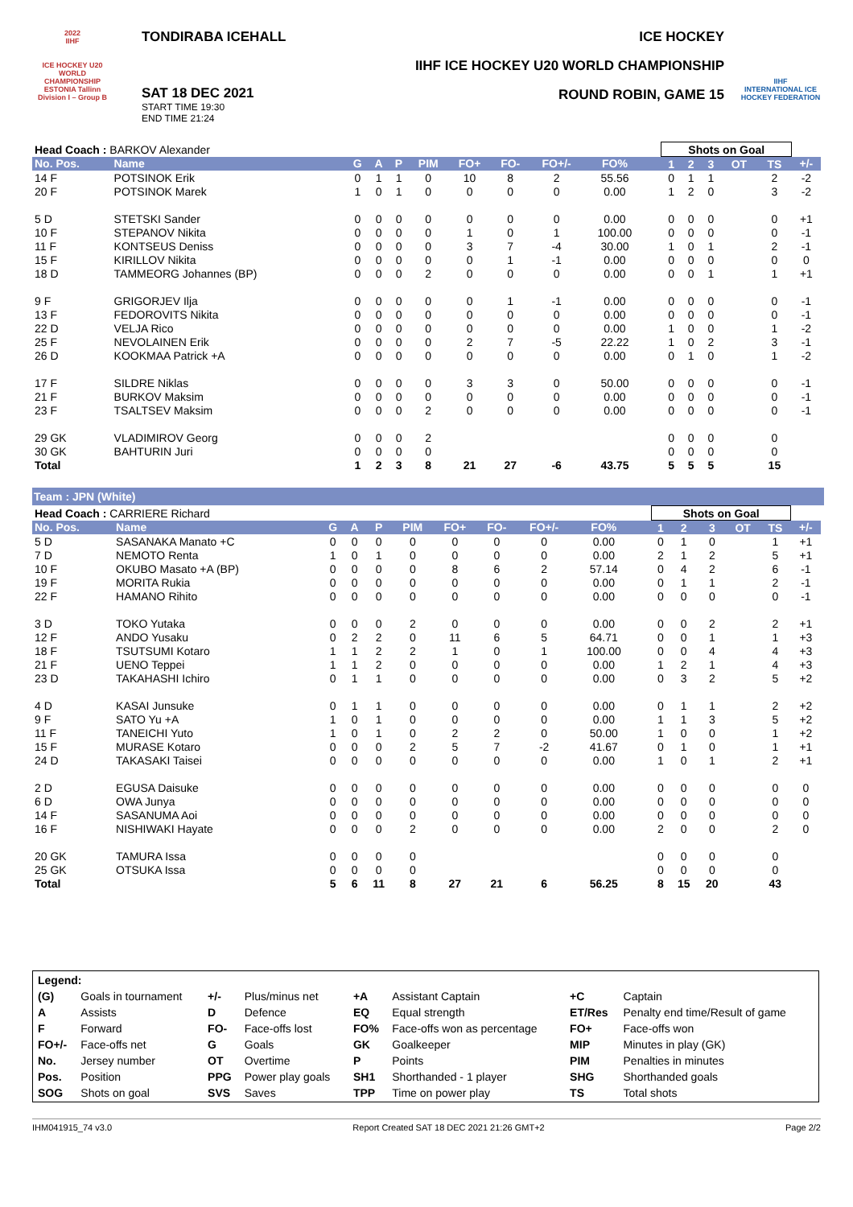2022
IIHF
ICE HOCKEY U20 WORLD CHAMPIONSHIP
ESTONIA Tallinn
Division I – Group B
TONDIRABA ICEHALL
SAT 18 DEC 2021
START TIME 19:30
END TIME 21:24
ICE HOCKEY
IIHF ICE HOCKEY U20 WORLD CHAMPIONSHIP
ROUND ROBIN, GAME 15
IIHF
INTERNATIONAL ICE HOCKEY FEDERATION
| Head Coach : BARKOV Alexander | | | | | | | | | | | | Shots on Goal | | | | | |
| No. Pos. | Name | G | A | P | PIM | FO+ | FO- | FO+/- | FO% | | | 1 | 2 | 3 | OT | TS | +/- |
| 14 F | POTSINOK Erik | 0 | 1 | 1 | 0 | 10 | 8 | 2 | 55.56 | | | 0 | 1 | 1 | | 2 | -2 |
| 20 F | POTSINOK Marek | 1 | 0 | 1 | 0 | 0 | 0 | 0 | 0.00 | | | 1 | 2 | 0 | | 3 | -2 |
| 5 D | STETSKI Sander | 0 | 0 | 0 | 0 | 0 | 0 | 0 | 0.00 | | | 0 | 0 | 0 | | 0 | +1 |
| 10 F | STEPANOV Nikita | 0 | 0 | 0 | 0 | 1 | 0 | 1 | 100.00 | | | 0 | 0 | 0 | | 0 | -1 |
| 11 F | KONTSEUS Deniss | 0 | 0 | 0 | 0 | 3 | 7 | -4 | 30.00 | | | 1 | 0 | 1 | | 2 | -1 |
| 15 F | KIRILLOV Nikita | 0 | 0 | 0 | 0 | 0 | 1 | -1 | 0.00 | | | 0 | 0 | 0 | | 0 | 0 |
| 18 D | TAMMEORG Johannes (BP) | 0 | 0 | 0 | 2 | 0 | 0 | 0 | 0.00 | | | 0 | 0 | 1 | | 1 | +1 |
| 9 F | GRIGORJEV Ilja | 0 | 0 | 0 | 0 | 0 | 1 | -1 | 0.00 | | | 0 | 0 | 0 | | 0 | -1 |
| 13 F | FEDOROVITS Nikita | 0 | 0 | 0 | 0 | 0 | 0 | 0 | 0.00 | | | 0 | 0 | 0 | | 0 | -1 |
| 22 D | VELJA Rico | 0 | 0 | 0 | 0 | 0 | 0 | 0 | 0.00 | | | 1 | 0 | 0 | | 1 | -2 |
| 25 F | NEVOLAINEN Erik | 0 | 0 | 0 | 0 | 2 | 7 | -5 | 22.22 | | | 1 | 0 | 2 | | 3 | -1 |
| 26 D | KOOKMAA Patrick +A | 0 | 0 | 0 | 0 | 0 | 0 | 0 | 0.00 | | | 0 | 1 | 0 | | 1 | -2 |
| 17 F | SILDRE Niklas | 0 | 0 | 0 | 0 | 3 | 3 | 0 | 50.00 | | | 0 | 0 | 0 | | 0 | -1 |
| 21 F | BURKOV Maksim | 0 | 0 | 0 | 0 | 0 | 0 | 0 | 0.00 | | | 0 | 0 | 0 | | 0 | -1 |
| 23 F | TSALTSEV Maksim | 0 | 0 | 0 | 2 | 0 | 0 | 0 | 0.00 | | | 0 | 0 | 0 | | 0 | -1 |
| 29 GK | VLADIMIROV Georg | 0 | 0 | 0 | 2 | | | | | | | 0 | 0 | 0 | | 0 | |
| 30 GK | BAHTURIN Juri | 0 | 0 | 0 | 0 | | | | | | | 0 | 0 | 0 | | 0 | |
| Total | | 1 | 2 | 3 | 8 | 21 | 27 | -6 | 43.75 | | | 5 | 5 | 5 | | 15 | |
Team : JPN (White)
| Head Coach : CARRIERE Richard | | | | | | | | | | | | Shots on Goal | | | | | |
| No. Pos. | Name | G | A | P | PIM | FO+ | FO- | FO+/- | FO% | | | 1 | 2 | 3 | OT | TS | +/- |
| 5 D | SASANAKA Manato +C | 0 | 0 | 0 | 0 | 0 | 0 | 0 | 0.00 | | | 0 | 1 | 0 | | 1 | +1 |
| 7 D | NEMOTO Renta | 1 | 0 | 1 | 0 | 0 | 0 | 0 | 0.00 | | | 2 | 1 | 2 | | 5 | +1 |
| 10 F | OKUBO Masato +A (BP) | 0 | 0 | 0 | 0 | 8 | 6 | 2 | 57.14 | | | 0 | 4 | 2 | | 6 | -1 |
| 19 F | MORITA Rukia | 0 | 0 | 0 | 0 | 0 | 0 | 0 | 0.00 | | | 0 | 1 | 1 | | 2 | -1 |
| 22 F | HAMANO Rihito | 0 | 0 | 0 | 0 | 0 | 0 | 0 | 0.00 | | | 0 | 0 | 0 | | 0 | -1 |
| 3 D | TOKO Yutaka | 0 | 0 | 0 | 2 | 0 | 0 | 0 | 0.00 | | | 0 | 0 | 2 | | 2 | +1 |
| 12 F | ANDO Yusaku | 0 | 2 | 2 | 0 | 11 | 6 | 5 | 64.71 | | | 0 | 0 | 1 | | 1 | +3 |
| 18 F | TSUTSUMI Kotaro | 1 | 1 | 2 | 2 | 1 | 0 | 1 | 100.00 | | | 0 | 0 | 4 | | 4 | +3 |
| 21 F | UENO Teppei | 1 | 1 | 2 | 0 | 0 | 0 | 0 | 0.00 | | | 1 | 2 | 1 | | 4 | +3 |
| 23 D | TAKAHASHI Ichiro | 0 | 1 | 1 | 0 | 0 | 0 | 0 | 0.00 | | | 0 | 3 | 2 | | 5 | +2 |
| 4 D | KASAI Junsuke | 0 | 1 | 1 | 0 | 0 | 0 | 0 | 0.00 | | | 0 | 1 | 1 | | 2 | +2 |
| 9 F | SATO Yu +A | 1 | 0 | 1 | 0 | 0 | 0 | 0 | 0.00 | | | 1 | 1 | 3 | | 5 | +2 |
| 11 F | TANEICHI Yuto | 1 | 0 | 1 | 0 | 2 | 2 | 0 | 50.00 | | | 1 | 0 | 0 | | 1 | +2 |
| 15 F | MURASE Kotaro | 0 | 0 | 0 | 2 | 5 | 7 | -2 | 41.67 | | | 0 | 1 | 0 | | 1 | +1 |
| 24 D | TAKASAKI Taisei | 0 | 0 | 0 | 0 | 0 | 0 | 0 | 0.00 | | | 1 | 0 | 1 | | 2 | +1 |
| 2 D | EGUSA Daisuke | 0 | 0 | 0 | 0 | 0 | 0 | 0 | 0.00 | | | 0 | 0 | 0 | | 0 | 0 |
| 6 D | OWA Junya | 0 | 0 | 0 | 0 | 0 | 0 | 0 | 0.00 | | | 0 | 0 | 0 | | 0 | 0 |
| 14 F | SASANUMA Aoi | 0 | 0 | 0 | 0 | 0 | 0 | 0 | 0.00 | | | 0 | 0 | 0 | | 0 | 0 |
| 16 F | NISHIWAKI Hayate | 0 | 0 | 0 | 2 | 0 | 0 | 0 | 0.00 | | | 2 | 0 | 0 | | 2 | 0 |
| 20 GK | TAMURA Issa | 0 | 0 | 0 | 0 | | | | | | | 0 | 0 | 0 | | 0 | |
| 25 GK | OTSUKA Issa | 0 | 0 | 0 | 0 | | | | | | | 0 | 0 | 0 | | 0 | |
| Total | | 5 | 6 | 11 | 8 | 27 | 21 | 6 | 56.25 | | | 8 | 15 | 20 | | 43 | |
| Legend: | | | | | | | |
| (G) | Goals in tournament | +/- | Plus/minus net | +A | Assistant Captain | +C | Captain |
| A | Assists | D | Defence | EQ | Equal strength | ET/Res | Penalty end time/Result of game |
| F | Forward | FO- | Face-offs lost | FO% | Face-offs won as percentage | FO+ | Face-offs won |
| FO+/- | Face-offs net | G | Goals | GK | Goalkeeper | MIP | Minutes in play (GK) |
| No. | Jersey number | OT | Overtime | P | Points | PIM | Penalties in minutes |
| Pos. | Position | PPG | Power play goals | SH1 | Shorthanded - 1 player | SHG | Shorthanded goals |
| SOG | Shots on goal | SVS | Saves | TPP | Time on power play | TS | Total shots |
IHM041915_74 v3.0 Report Created SAT 18 DEC 2021 21:26 GMT+2 Page 2/2